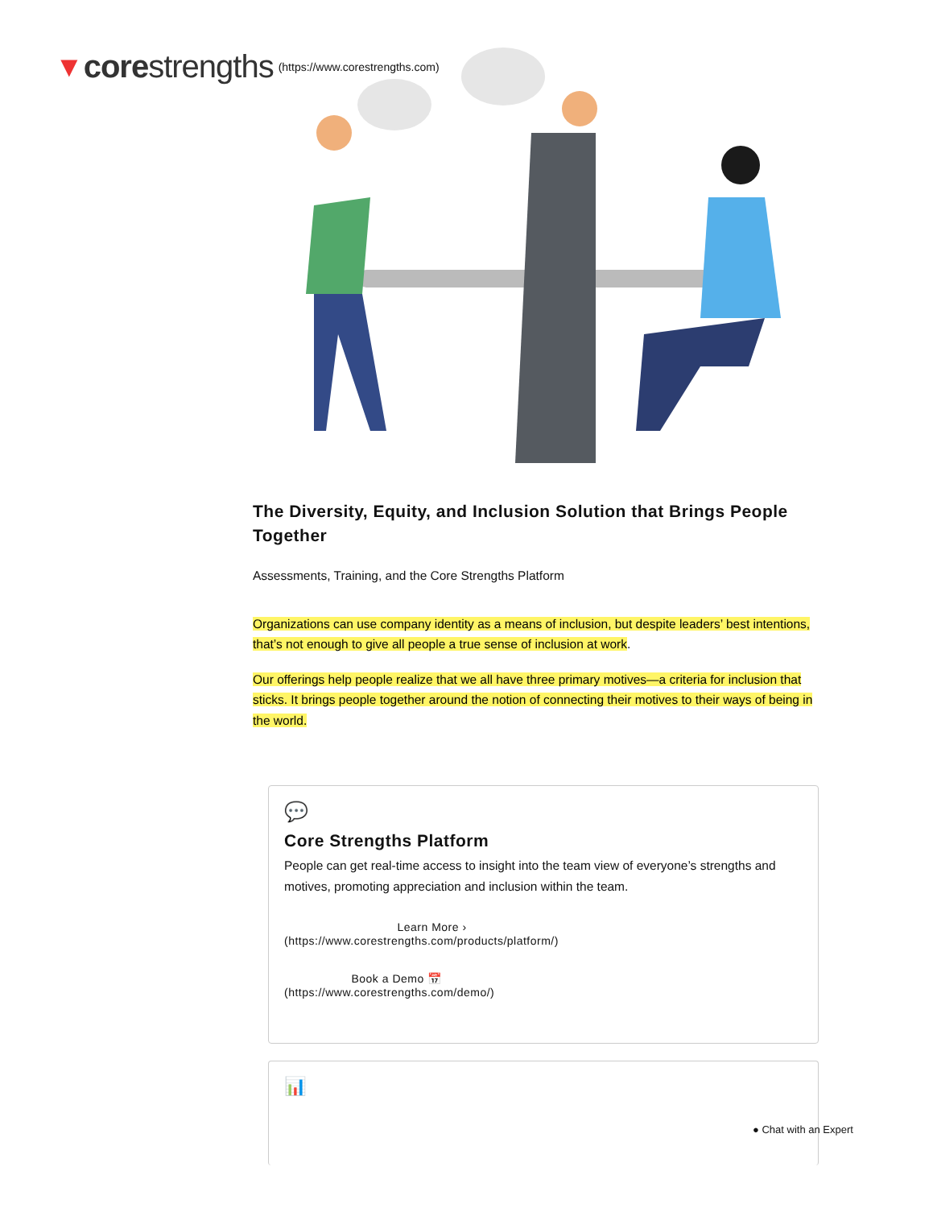▼ corestrengths (https://www.corestrengths.com)
The Diversity, Equity, and Inclusion Solution that Brings People Together
Assessments, Training, and the Core Strengths Platform
Organizations can use company identity as a means of inclusion, but despite leaders’ best intentions, that’s not enough to give all people a true sense of inclusion at work.
Our offerings help people realize that we all have three primary motives—a criteria for inclusion that sticks. It brings people together around the notion of connecting their motives to their ways of being in the world.
💬
Core Strengths Platform
People can get real-time access to insight into the team view of everyone’s strengths and motives, promoting appreciation and inclusion within the team.
Learn More ›
(https://www.corestrengths.com/products/platform/)
Book a Demo 📅
(https://www.corestrengths.com/demo/)
📊
● Chat with an Expert